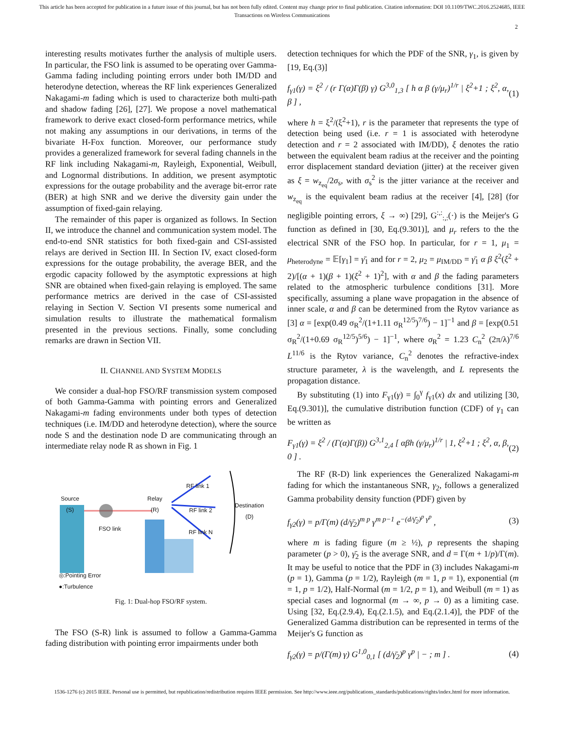This article has been accepted for publication in a future issue of this journal, but has not been fully edited. Content may change prior to final publication. Citation information: DOI 10.1109/TWC.2016.2524685, IEEE
Transactions on Wireless Communications
2
interesting results motivates further the analysis of multiple users. In particular, the FSO link is assumed to be operating over Gamma-Gamma fading including pointing errors under both IM/DD and heterodyne detection, whereas the RF link experiences Generalized Nakagami-m fading which is used to characterize both multi-path and shadow fading [26], [27]. We propose a novel mathematical framework to derive exact closed-form performance metrics, while not making any assumptions in our derivations, in terms of the bivariate H-Fox function. Moreover, our performance study provides a generalized framework for several fading channels in the RF link including Nakagami-m, Rayleigh, Exponential, Weibull, and Lognormal distributions. In addition, we present asymptotic expressions for the outage probability and the average bit-error rate (BER) at high SNR and we derive the diversity gain under the assumption of fixed-gain relaying.
The remainder of this paper is organized as follows. In Section II, we introduce the channel and communication system model. The end-to-end SNR statistics for both fixed-gain and CSI-assisted relays are derived in Section III. In Section IV, exact closed-form expressions for the outage probability, the average BER, and the ergodic capacity followed by the asymptotic expressions at high SNR are obtained when fixed-gain relaying is employed. The same performance metrics are derived in the case of CSI-assisted relaying in Section V. Section VI presents some numerical and simulation results to illustrate the mathematical formalism presented in the previous sections. Finally, some concluding remarks are drawn in Section VII.
II. CHANNEL AND SYSTEM MODELS
We consider a dual-hop FSO/RF transmission system composed of both Gamma-Gamma with pointing errors and Generalized Nakagami-m fading environments under both types of detection techniques (i.e. IM/DD and heterodyne detection), where the source node S and the destination node D are communicating through an intermediate relay node R as shown in Fig. 1
Source
(S)
FSO link
Relay
(R)
RF link 1
RF link 2
RF link N
Destination
(D)
◎:Pointing Error
●:Turbulence
Fig. 1: Dual-hop FSO/RF system.
The FSO (S-R) link is assumed to follow a Gamma-Gamma fading distribution with pointing error impairments under both
detection techniques for which the PDF of the SNR, γ<sub>1</sub>, is given by [19, Eq.(3)]
f<sub>γ1</sub>(γ) = ξ<sup>2</sup> / (r Γ(α)Γ(β) γ) G<sup>3,0</sup><sub>1,3</sub> [ h α β (γ/μ<sub>r</sub>)<sup>1/r</sup> | ξ<sup>2</sup>+1 ; ξ<sup>2</sup>, α, β ] , (1)
where h = ξ<sup>2</sup>/(ξ<sup>2</sup>+1), r is the parameter that represents the type of detection being used (i.e. r = 1 is associated with heterodyne detection and r = 2 associated with IM/DD), ξ denotes the ratio between the equivalent beam radius at the receiver and the pointing error displacement standard deviation (jitter) at the receiver given as ξ = w<sub>z<sub>eq</sub></sub>/2σ<sub>s</sub>, with σ<sub>s</sub><sup>2</sup> is the jitter variance at the receiver and w<sub>z<sub>eq</sub></sub> is the equivalent beam radius at the receiver [4], [28] (for negligible pointing errors, ξ → ∞) [29], G<sup>:,:</sup><sub>:,:</sub>(·) is the Meijer's G function as defined in [30, Eq.(9.301)], and μ<sub>r</sub> refers to the the electrical SNR of the FSO hop. In particular, for r = 1, μ<sub>1</sub> = μ<sub>heterodyne</sub> = 𝔼[γ<sub>1</sub>] = γ̄<sub>1</sub> and for r = 2, μ<sub>2</sub> = μ<sub>IM/DD</sub> = γ̄<sub>1</sub> α β ξ<sup>2</sup>(ξ<sup>2</sup> + 2)/[(α + 1)(β + 1)(ξ<sup>2</sup> + 1)<sup>2</sup>], with α and β the fading parameters related to the atmospheric turbulence conditions [31]. More specifically, assuming a plane wave propagation in the absence of inner scale, α and β can be determined from the Rytov variance as [3] α = [exp(0.49 σ<sub>R</sub><sup>2</sup>/(1+1.11 σ<sub>R</sub><sup>12/5</sup>)<sup>7/6</sup>) − 1]<sup>−1</sup> and β = [exp(0.51 σ<sub>R</sub><sup>2</sup>/(1+0.69 σ<sub>R</sub><sup>12/5</sup>)<sup>5/6</sup>) − 1]<sup>−1</sup>, where σ<sub>R</sub><sup>2</sup> = 1.23 C<sub>n</sub><sup>2</sup> (2π/λ)<sup>7/6</sup> L<sup>11/6</sup> is the Rytov variance, C<sub>n</sub><sup>2</sup> denotes the refractive-index structure parameter, λ is the wavelength, and L represents the propagation distance.
By substituting (1) into F<sub>γ1</sub>(γ) = ∫<sub>0</sub><sup>γ</sup> f<sub>γ1</sub>(x) dx and utilizing [30, Eq.(9.301)], the cumulative distribution function (CDF) of γ<sub>1</sub> can be written as
F<sub>γ1</sub>(γ) = ξ<sup>2</sup> / (Γ(α)Γ(β)) G<sup>3,1</sup><sub>2,4</sub> [ αβh (γ/μ<sub>r</sub>)<sup>1/r</sup> | 1, ξ<sup>2</sup>+1 ; ξ<sup>2</sup>, α, β, 0 ] . (2)
The RF (R-D) link experiences the Generalized Nakagami-m fading for which the instantaneous SNR, γ<sub>2</sub>, follows a generalized Gamma probability density function (PDF) given by
f<sub>γ2</sub>(γ) = p/Γ(m) (d/γ̄<sub>2</sub>)<sup>m p</sup> γ<sup>m p−1</sup> e<sup>−(d/γ̄<sub>2</sub>)<sup>p</sup> γ<sup>p</sup></sup> , (3)
where m is fading figure (m ≥ ½), p represents the shaping parameter (p > 0), γ̄<sub>2</sub> is the average SNR, and d = Γ(m + 1/p)/Γ(m). It may be useful to notice that the PDF in (3) includes Nakagami-m (p = 1), Gamma (p = 1/2), Rayleigh (m = 1, p = 1), exponential (m = 1, p = 1/2), Half-Normal (m = 1/2, p = 1), and Weibull (m = 1) as special cases and lognormal (m → ∞, p → 0) as a limiting case. Using [32, Eq.(2.9.4), Eq.(2.1.5), and Eq.(2.1.4)], the PDF of the Generalized Gamma distribution can be represented in terms of the Meijer's G function as
f<sub>γ2</sub>(γ) = p/(Γ(m) γ) G<sup>1,0</sup><sub>0,1</sub> [ (d/γ̄<sub>2</sub>)<sup>p</sup> γ<sup>p</sup> | − ; m ] . (4)
1536-1276 (c) 2015 IEEE. Personal use is permitted, but republication/redistribution requires IEEE permission. See http://www.ieee.org/publications_standards/publications/rights/index.html for more information.